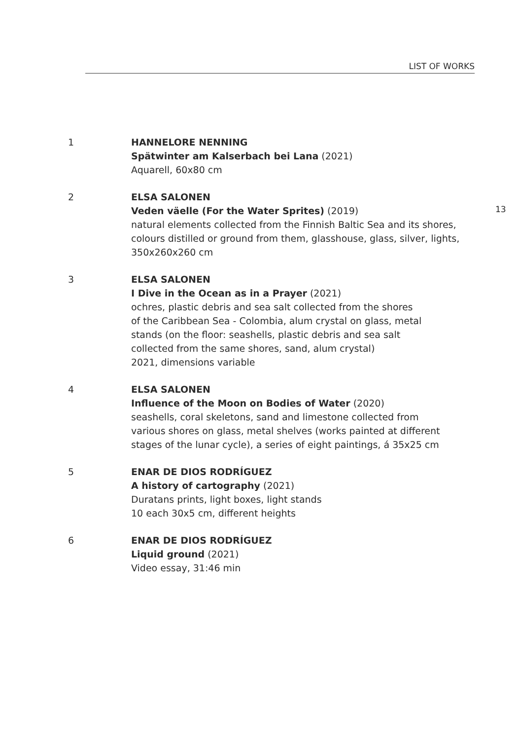LIST OF WORKS
1 HANNELORE NENNING
Spätwinter am Kalserbach bei Lana (2021)
Aquarell, 60x80 cm
2 ELSA SALONEN
Veden väelle (For the Water Sprites) (2019)
natural elements collected from the Finnish Baltic Sea and its shores, colours distilled or ground from them, glasshouse, glass, silver, lights, 350x260x260 cm
3 ELSA SALONEN
I Dive in the Ocean as in a Prayer (2021)
ochres, plastic debris and sea salt collected from the shores
of the Caribbean Sea - Colombia, alum crystal on glass, metal
stands (on the floor: seashells, plastic debris and sea salt
collected from the same shores, sand, alum crystal)
2021, dimensions variable
4 ELSA SALONEN
Influence of the Moon on Bodies of Water (2020)
seashells, coral skeletons, sand and limestone collected from
various shores on glass, metal shelves (works painted at different
stages of the lunar cycle), a series of eight paintings, á 35x25 cm
5 ENAR DE DIOS RODRÍGUEZ
A history of cartography (2021)
Duratans prints, light boxes, light stands
10 each 30x5 cm, different heights
6 ENAR DE DIOS RODRÍGUEZ
Liquid ground (2021)
Video essay, 31:46 min
13